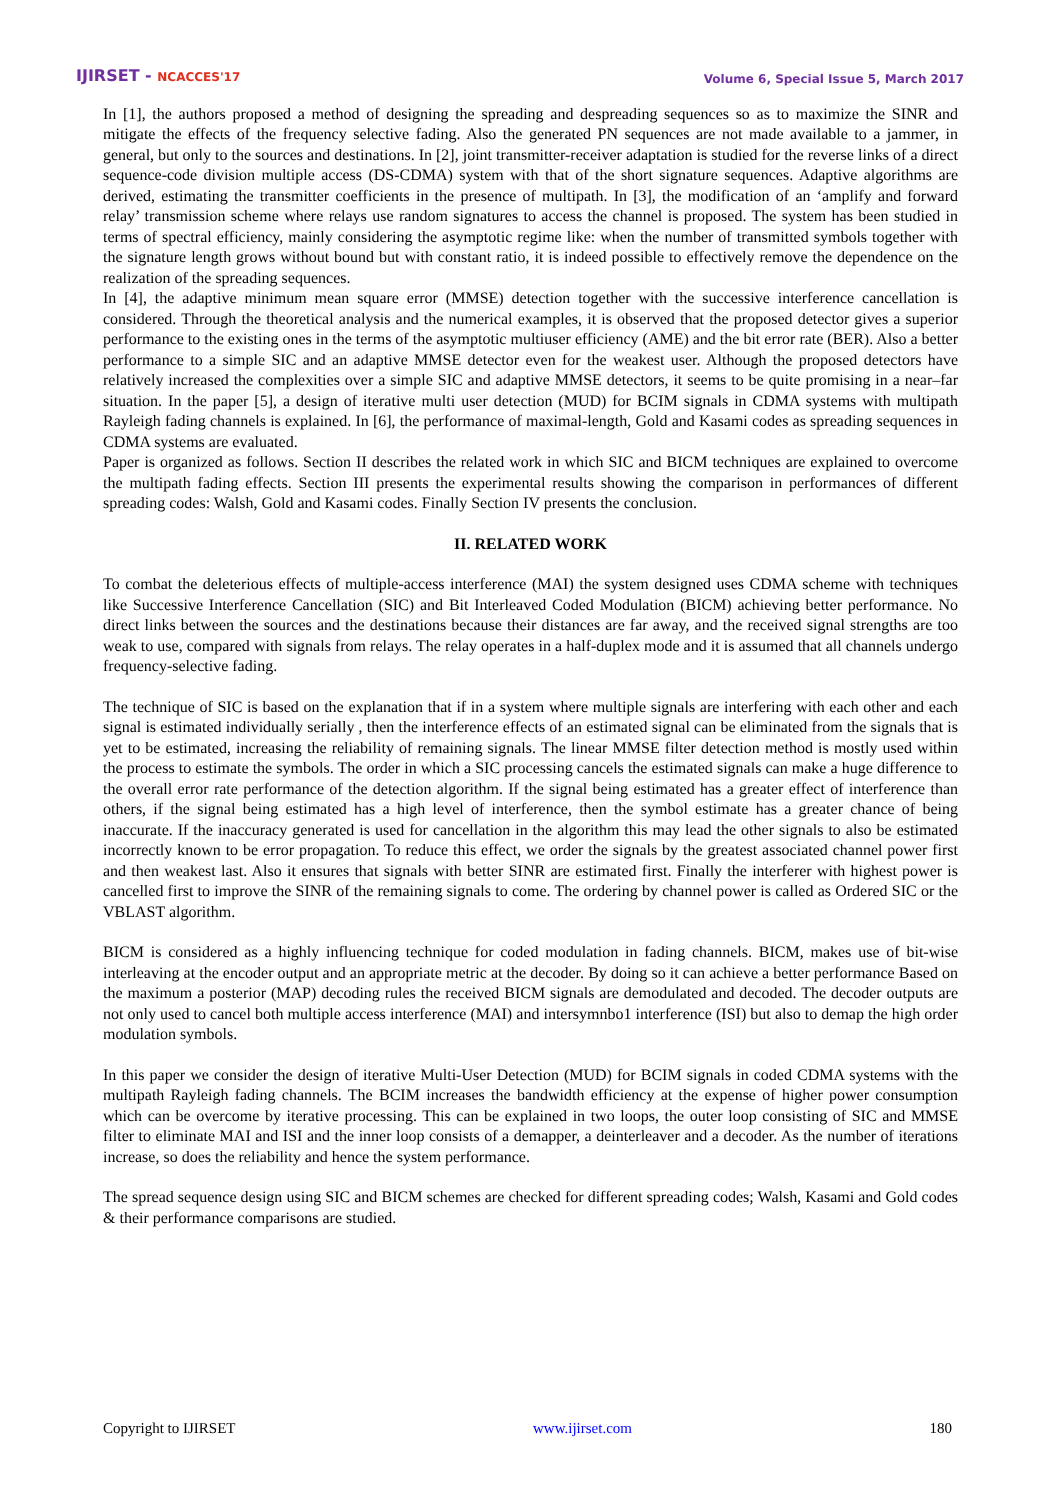IJIRSET - NCACCES'17
Volume 6, Special Issue 5, March 2017
In [1], the authors proposed a method of designing the spreading and despreading sequences so as to maximize the SINR and mitigate the effects of the frequency selective fading. Also the generated PN sequences are not made available to a jammer, in general, but only to the sources and destinations. In [2], joint transmitter-receiver adaptation is studied for the reverse links of a direct sequence-code division multiple access (DS-CDMA) system with that of the short signature sequences. Adaptive algorithms are derived, estimating the transmitter coefficients in the presence of multipath. In [3], the modification of an ‘amplify and forward relay’ transmission scheme where relays use random signatures to access the channel is proposed. The system has been studied in terms of spectral efficiency, mainly considering the asymptotic regime like: when the number of transmitted symbols together with the signature length grows without bound but with constant ratio, it is indeed possible to effectively remove the dependence on the realization of the spreading sequences.
In [4], the adaptive minimum mean square error (MMSE) detection together with the successive interference cancellation is considered. Through the theoretical analysis and the numerical examples, it is observed that the proposed detector gives a superior performance to the existing ones in the terms of the asymptotic multiuser efficiency (AME) and the bit error rate (BER). Also a better performance to a simple SIC and an adaptive MMSE detector even for the weakest user. Although the proposed detectors have relatively increased the complexities over a simple SIC and adaptive MMSE detectors, it seems to be quite promising in a near–far situation. In the paper [5], a design of iterative multi user detection (MUD) for BCIM signals in CDMA systems with multipath Rayleigh fading channels is explained. In [6], the performance of maximal-length, Gold and Kasami codes as spreading sequences in CDMA systems are evaluated.
Paper is organized as follows. Section II describes the related work in which SIC and BICM techniques are explained to overcome the multipath fading effects. Section III presents the experimental results showing the comparison in performances of different spreading codes: Walsh, Gold and Kasami codes. Finally Section IV presents the conclusion.
II. RELATED WORK
To combat the deleterious effects of multiple-access interference (MAI) the system designed uses CDMA scheme with techniques like Successive Interference Cancellation (SIC) and Bit Interleaved Coded Modulation (BICM) achieving better performance. No direct links between the sources and the destinations because their distances are far away, and the received signal strengths are too weak to use, compared with signals from relays. The relay operates in a half-duplex mode and it is assumed that all channels undergo frequency-selective fading.
The technique of SIC is based on the explanation that if in a system where multiple signals are interfering with each other and each signal is estimated individually serially , then the interference effects of an estimated signal can be eliminated from the signals that is yet to be estimated, increasing the reliability of remaining signals. The linear MMSE filter detection method is mostly used within the process to estimate the symbols. The order in which a SIC processing cancels the estimated signals can make a huge difference to the overall error rate performance of the detection algorithm. If the signal being estimated has a greater effect of interference than others, if the signal being estimated has a high level of interference, then the symbol estimate has a greater chance of being inaccurate. If the inaccuracy generated is used for cancellation in the algorithm this may lead the other signals to also be estimated incorrectly known to be error propagation. To reduce this effect, we order the signals by the greatest associated channel power first and then weakest last. Also it ensures that signals with better SINR are estimated first. Finally the interferer with highest power is cancelled first to improve the SINR of the remaining signals to come. The ordering by channel power is called as Ordered SIC or the VBLAST algorithm.
BICM is considered as a highly influencing technique for coded modulation in fading channels. BICM, makes use of bit-wise interleaving at the encoder output and an appropriate metric at the decoder. By doing so it can achieve a better performance Based on the maximum a posterior (MAP) decoding rules the received BICM signals are demodulated and decoded. The decoder outputs are not only used to cancel both multiple access interference (MAI) and intersymnbo1 interference (ISI) but also to demap the high order modulation symbols.
In this paper we consider the design of iterative Multi-User Detection (MUD) for BCIM signals in coded CDMA systems with the multipath Rayleigh fading channels. The BCIM increases the bandwidth efficiency at the expense of higher power consumption which can be overcome by iterative processing. This can be explained in two loops, the outer loop consisting of SIC and MMSE filter to eliminate MAI and ISI and the inner loop consists of a demapper, a deinterleaver and a decoder. As the number of iterations increase, so does the reliability and hence the system performance.
The spread sequence design using SIC and BICM schemes are checked for different spreading codes; Walsh, Kasami and Gold codes & their performance comparisons are studied.
Copyright to IJIRSET www.ijirset.com 180